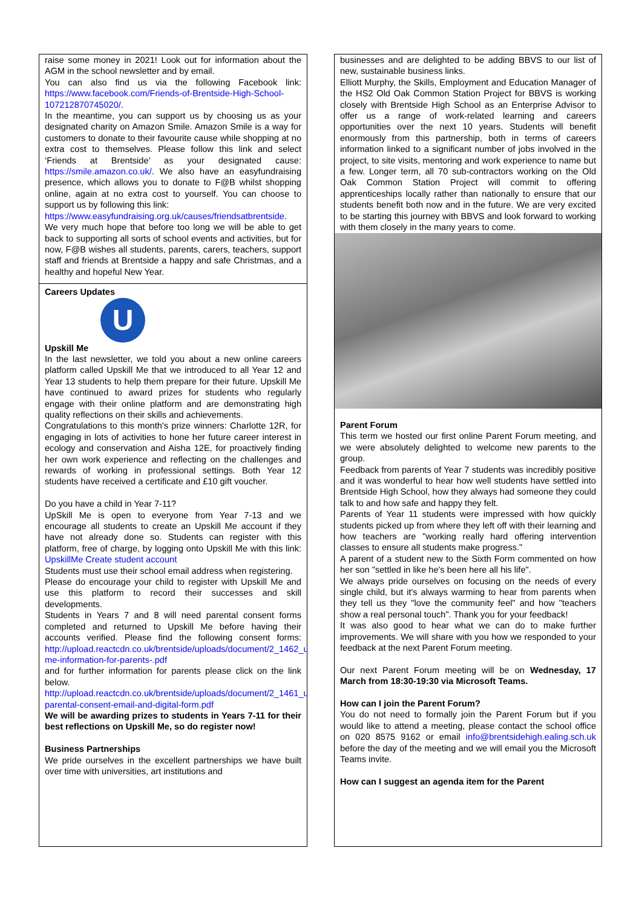raise some money in 2021! Look out for information about the AGM in the school newsletter and by email.
You can also find us via the following Facebook link: https://www.facebook.com/Friends-of-Brentside-High-School-107212870745020/.
In the meantime, you can support us by choosing us as your designated charity on Amazon Smile. Amazon Smile is a way for customers to donate to their favourite cause while shopping at no extra cost to themselves. Please follow this link and select ‘Friends at Brentside’ as your designated cause: https://smile.amazon.co.uk/. We also have an easyfundraising presence, which allows you to donate to F@B whilst shopping online, again at no extra cost to yourself. You can choose to support us by following this link:
https://www.easyfundraising.org.uk/causes/friendsatbrentside. We very much hope that before too long we will be able to get back to supporting all sorts of school events and activities, but for now, F@B wishes all students, parents, carers, teachers, support staff and friends at Brentside a happy and safe Christmas, and a healthy and hopeful New Year.
Careers Updates
U
Upskill Me
In the last newsletter, we told you about a new online careers platform called Upskill Me that we introduced to all Year 12 and Year 13 students to help them prepare for their future. Upskill Me have continued to award prizes for students who regularly engage with their online platform and are demonstrating high quality reflections on their skills and achievements.
Congratulations to this month's prize winners: Charlotte 12R, for engaging in lots of activities to hone her future career interest in ecology and conservation and Aisha 12E, for proactively finding her own work experience and reflecting on the challenges and rewards of working in professional settings. Both Year 12 students have received a certificate and £10 gift voucher.
Do you have a child in Year 7-11?
UpSkill Me is open to everyone from Year 7-13 and we encourage all students to create an Upskill Me account if they have not already done so. Students can register with this platform, free of charge, by logging onto Upskill Me with this link: UpskillMe Create student account
Students must use their school email address when registering.
Please do encourage your child to register with Upskill Me and use this platform to record their successes and skill developments.
Students in Years 7 and 8 will need parental consent forms completed and returned to Upskill Me before having their accounts verified. Please find the following consent forms: http://upload.reactcdn.co.uk/brentside/uploads/document/2_1462_upskill-me-information-for-parents-.pdf
and for further information for parents please click on the link below. http://upload.reactcdn.co.uk/brentside/uploads/document/2_1461_upskill-parental-consent-email-and-digital-form.pdf
We will be awarding prizes to students in Years 7-11 for their best reflections on Upskill Me, so do register now!
Business Partnerships
We pride ourselves in the excellent partnerships we have built over time with universities, art institutions and
businesses and are delighted to be adding BBVS to our list of new, sustainable business links.
Elliott Murphy, the Skills, Employment and Education Manager of the HS2 Old Oak Common Station Project for BBVS is working closely with Brentside High School as an Enterprise Advisor to offer us a range of work-related learning and careers opportunities over the next 10 years. Students will benefit enormously from this partnership, both in terms of careers information linked to a significant number of jobs involved in the project, to site visits, mentoring and work experience to name but a few. Longer term, all 70 sub-contractors working on the Old Oak Common Station Project will commit to offering apprenticeships locally rather than nationally to ensure that our students benefit both now and in the future. We are very excited to be starting this journey with BBVS and look forward to working with them closely in the many years to come.
Parent Forum
This term we hosted our first online Parent Forum meeting, and we were absolutely delighted to welcome new parents to the group.
Feedback from parents of Year 7 students was incredibly positive and it was wonderful to hear how well students have settled into Brentside High School, how they always had someone they could talk to and how safe and happy they felt.
Parents of Year 11 students were impressed with how quickly students picked up from where they left off with their learning and how teachers are "working really hard offering intervention classes to ensure all students make progress."
A parent of a student new to the Sixth Form commented on how her son "settled in like he's been here all his life".
We always pride ourselves on focusing on the needs of every single child, but it's always warming to hear from parents when they tell us they "love the community feel" and how "teachers show a real personal touch". Thank you for your feedback!
It was also good to hear what we can do to make further improvements. We will share with you how we responded to your feedback at the next Parent Forum meeting.
Our next Parent Forum meeting will be on Wednesday, 17 March from 18:30-19:30 via Microsoft Teams.
How can I join the Parent Forum?
You do not need to formally join the Parent Forum but if you would like to attend a meeting, please contact the school office on 020 8575 9162 or email info@brentsidehigh.ealing.sch.uk before the day of the meeting and we will email you the Microsoft Teams invite.
How can I suggest an agenda item for the Parent